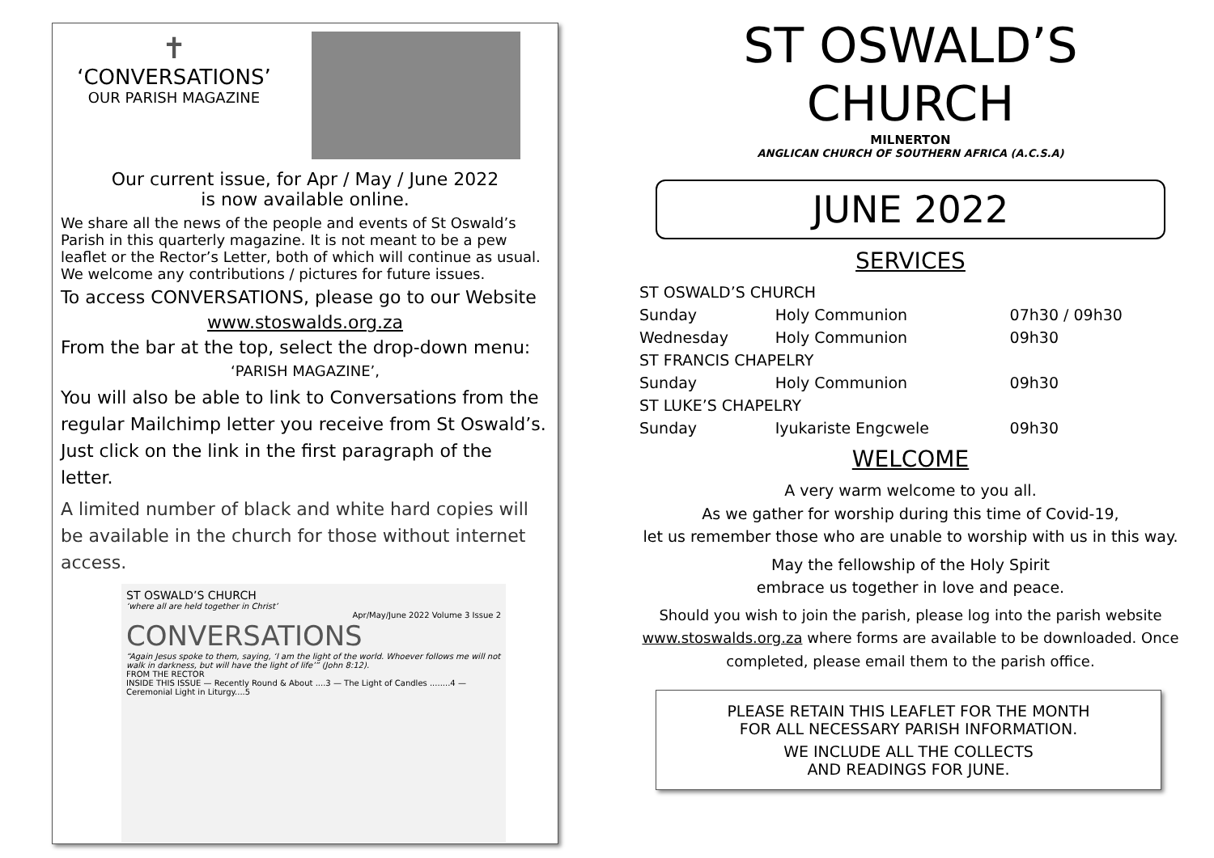✝
‘CONVERSATIONS’
OUR PARISH MAGAZINE
Our current issue, for Apr / May / June 2022
is now available online.
We share all the news of the people and events of St Oswald’s Parish in this quarterly magazine. It is not meant to be a pew leaflet or the Rector’s Letter, both of which will continue as usual. We welcome any contributions / pictures for future issues.
To access CONVERSATIONS, please go to our Website
www.stoswalds.org.za
From the bar at the top, select the drop-down menu:
‘PARISH MAGAZINE’,
You will also be able to link to Conversations from the regular Mailchimp letter you receive from St Oswald’s. Just click on the link in the first paragraph of the letter.
A limited number of black and white hard copies will be available in the church for those without internet access.
ST OSWALD’S CHURCH
‘where all are held together in Christ’
Apr/May/June 2022 Volume 3 Issue 2
CONVERSATIONS
“Again Jesus spoke to them, saying, ‘I am the light of the world. Whoever follows me will not walk in darkness, but will have the light of life’” (John 8:12).
FROM THE RECTOR
INSIDE THIS ISSUE — Recently Round & About ....3 — The Light of Candles ........4 — Ceremonial Light in Liturgy....5
ST OSWALD’S
CHURCH
MILNERTON
ANGLICAN CHURCH OF SOUTHERN AFRICA (A.C.S.A)
JUNE 2022
SERVICES
| ST OSWALD’S CHURCH | | |
| Sunday | Holy Communion | 07h30 / 09h30 |
| Wednesday | Holy Communion | 09h30 |
| ST FRANCIS CHAPELRY | | |
| Sunday | Holy Communion | 09h30 |
| ST LUKE’S CHAPELRY | | |
| Sunday | Iyukariste Engcwele | 09h30 |
WELCOME
A very warm welcome to you all.
As we gather for worship during this time of Covid-19,
let us remember those who are unable to worship with us in this way.
May the fellowship of the Holy Spirit
embrace us together in love and peace.
Should you wish to join the parish, please log into the parish website www.stoswalds.org.za where forms are available to be downloaded. Once completed, please email them to the parish office.
PLEASE RETAIN THIS LEAFLET FOR THE MONTH
FOR ALL NECESSARY PARISH INFORMATION.
WE INCLUDE ALL THE COLLECTS
AND READINGS FOR JUNE.